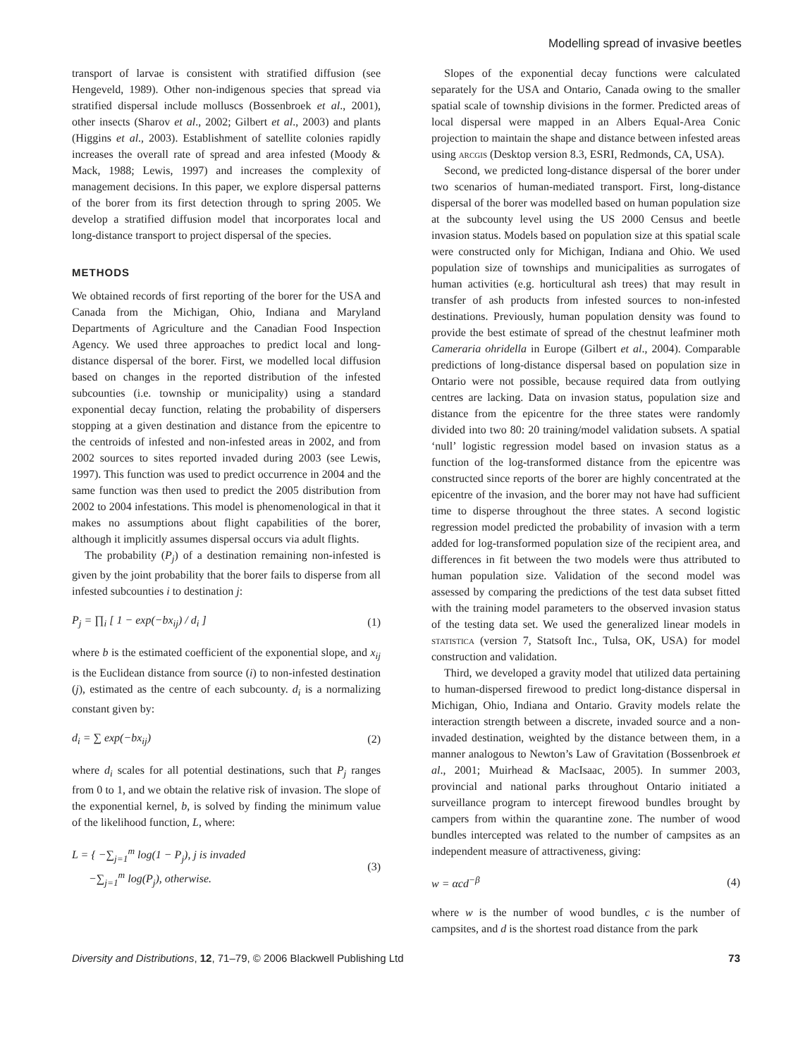Modelling spread of invasive beetles
transport of larvae is consistent with stratified diffusion (see Hengeveld, 1989). Other non-indigenous species that spread via stratified dispersal include molluscs (Bossenbroek et al., 2001), other insects (Sharov et al., 2002; Gilbert et al., 2003) and plants (Higgins et al., 2003). Establishment of satellite colonies rapidly increases the overall rate of spread and area infested (Moody & Mack, 1988; Lewis, 1997) and increases the complexity of management decisions. In this paper, we explore dispersal patterns of the borer from its first detection through to spring 2005. We develop a stratified diffusion model that incorporates local and long-distance transport to project dispersal of the species.
METHODS
We obtained records of first reporting of the borer for the USA and Canada from the Michigan, Ohio, Indiana and Maryland Departments of Agriculture and the Canadian Food Inspection Agency. We used three approaches to predict local and long-distance dispersal of the borer. First, we modelled local diffusion based on changes in the reported distribution of the infested subcounties (i.e. township or municipality) using a standard exponential decay function, relating the probability of dispersers stopping at a given destination and distance from the epicentre to the centroids of infested and non-infested areas in 2002, and from 2002 sources to sites reported invaded during 2003 (see Lewis, 1997). This function was used to predict occurrence in 2004 and the same function was then used to predict the 2005 distribution from 2002 to 2004 infestations. This model is phenomenological in that it makes no assumptions about flight capabilities of the borer, although it implicitly assumes dispersal occurs via adult flights.
The probability (P<sub>j</sub>) of a destination remaining non-infested is given by the joint probability that the borer fails to disperse from all infested subcounties i to destination j:
P<sub>j</sub> = ∏<sub>i</sub> [ 1 − exp(−bx<sub>ij</sub>) / d<sub>i</sub> ] (1)
where b is the estimated coefficient of the exponential slope, and x<sub>ij</sub> is the Euclidean distance from source (i) to non-infested destination (j), estimated as the centre of each subcounty. d<sub>i</sub> is a normalizing constant given by:
d<sub>i</sub> = ∑ exp(−bx<sub>ij</sub>) (2)
where d<sub>i</sub> scales for all potential destinations, such that P<sub>j</sub> ranges from 0 to 1, and we obtain the relative risk of invasion. The slope of the exponential kernel, b, is solved by finding the minimum value of the likelihood function, L, where:
L = { −∑<sub>j=1</sub><sup>m</sup> log(1 − P<sub>j</sub>), j is invaded
−∑<sub>j=1</sub><sup>m</sup> log(P<sub>j</sub>), otherwise. (3)
Slopes of the exponential decay functions were calculated separately for the USA and Ontario, Canada owing to the smaller spatial scale of township divisions in the former. Predicted areas of local dispersal were mapped in an Albers Equal-Area Conic projection to maintain the shape and distance between infested areas using arcgis (Desktop version 8.3, ESRI, Redmonds, CA, USA).
Second, we predicted long-distance dispersal of the borer under two scenarios of human-mediated transport. First, long-distance dispersal of the borer was modelled based on human population size at the subcounty level using the US 2000 Census and beetle invasion status. Models based on population size at this spatial scale were constructed only for Michigan, Indiana and Ohio. We used population size of townships and municipalities as surrogates of human activities (e.g. horticultural ash trees) that may result in transfer of ash products from infested sources to non-infested destinations. Previously, human population density was found to provide the best estimate of spread of the chestnut leafminer moth Cameraria ohridella in Europe (Gilbert et al., 2004). Comparable predictions of long-distance dispersal based on population size in Ontario were not possible, because required data from outlying centres are lacking. Data on invasion status, population size and distance from the epicentre for the three states were randomly divided into two 80: 20 training/model validation subsets. A spatial ‘null’ logistic regression model based on invasion status as a function of the log-transformed distance from the epicentre was constructed since reports of the borer are highly concentrated at the epicentre of the invasion, and the borer may not have had sufficient time to disperse throughout the three states. A second logistic regression model predicted the probability of invasion with a term added for log-transformed population size of the recipient area, and differences in fit between the two models were thus attributed to human population size. Validation of the second model was assessed by comparing the predictions of the test data subset fitted with the training model parameters to the observed invasion status of the testing data set. We used the generalized linear models in statistica (version 7, Statsoft Inc., Tulsa, OK, USA) for model construction and validation.
Third, we developed a gravity model that utilized data pertaining to human-dispersed firewood to predict long-distance dispersal in Michigan, Ohio, Indiana and Ontario. Gravity models relate the interaction strength between a discrete, invaded source and a non-invaded destination, weighted by the distance between them, in a manner analogous to Newton’s Law of Gravitation (Bossenbroek et al., 2001; Muirhead & MacIsaac, 2005). In summer 2003, provincial and national parks throughout Ontario initiated a surveillance program to intercept firewood bundles brought by campers from within the quarantine zone. The number of wood bundles intercepted was related to the number of campsites as an independent measure of attractiveness, giving:
w = αcd<sup>−β</sup> (4)
where w is the number of wood bundles, c is the number of campsites, and d is the shortest road distance from the park
Diversity and Distributions, 12, 71–79, © 2006 Blackwell Publishing Ltd 73